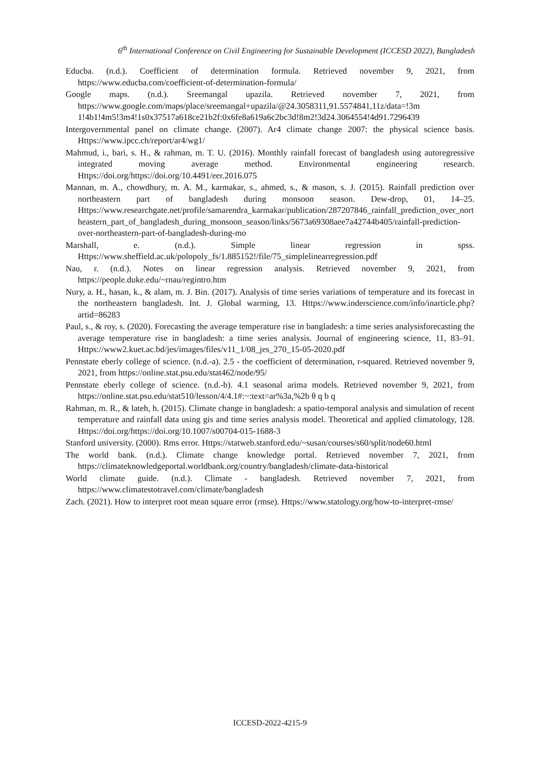6<sup>th</sup> International Conference on Civil Engineering for Sustainable Development (ICCESD 2022), Bangladesh
Educba. (n.d.). Coefficient of determination formula. Retrieved november 9, 2021, from https://www.educba.com/coefficient-of-determination-formula/
Google maps. (n.d.). Sreemangal upazila. Retrieved november 7, 2021, from https://www.google.com/maps/place/sreemangal+upazila/@24.3058311,91.5574841,11z/data=!3m 1!4b1!4m5!3m4!1s0x37517a618ce21b2f:0x6fe8a619a6c2bc3d!8m2!3d24.3064554!4d91.7296439
Intergovernmental panel on climate change. (2007). Ar4 climate change 2007: the physical science basis. Https://www.ipcc.ch/report/ar4/wg1/
Mahmud, i., bari, s. H., & rahman, m. T. U. (2016). Monthly rainfall forecast of bangladesh using autoregressive integrated moving average method. Environmental engineering research. Https://doi.org/https://doi.org/10.4491/eer.2016.075
Mannan, m. A., chowdhury, m. A. M., karmakar, s., ahmed, s., & mason, s. J. (2015). Rainfall prediction over northeastern part of bangladesh during monsoon season. Dew-drop, 01, 14–25. Https://www.researchgate.net/profile/samarendra_karmakar/publication/287207846_rainfall_prediction_over_northeastern_part_of_bangladesh_during_monsoon_season/links/5673a69308aee7a42744b405/rainfall-prediction-over-northeastern-part-of-bangladesh-during-mo
Marshall, e. (n.d.). Simple linear regression in spss. Https://www.sheffield.ac.uk/polopoly_fs/1.885152!/file/75_simplelinearregression.pdf
Nau, r. (n.d.). Notes on linear regression analysis. Retrieved november 9, 2021, from https://people.duke.edu/~rnau/regintro.htm
Nury, a. H., hasan, k., & alam, m. J. Bin. (2017). Analysis of time series variations of temperature and its forecast in the northeastern bangladesh. Int. J. Global warming, 13. Https://www.inderscience.com/info/inarticle.php?artid=86283
Paul, s., & roy, s. (2020). Forecasting the average temperature rise in bangladesh: a time series analysisforecasting the average temperature rise in bangladesh: a time series analysis. Journal of engineering science, 11, 83–91. Https://www2.kuet.ac.bd/jes/images/files/v11_1/08_jes_270_15-05-2020.pdf
Pennstate eberly college of science. (n.d.-a). 2.5 - the coefficient of determination, r-squared. Retrieved november 9, 2021, from https://online.stat.psu.edu/stat462/node/95/
Pennstate eberly college of science. (n.d.-b). 4.1 seasonal arima models. Retrieved november 9, 2021, from https://online.stat.psu.edu/stat510/lesson/4/4.1#:~:text=ar%3a,%2b θ q b q
Rahman, m. R., & lateh, h. (2015). Climate change in bangladesh: a spatio-temporal analysis and simulation of recent temperature and rainfall data using gis and time series analysis model. Theoretical and applied climatology, 128. Https://doi.org/https://doi.org/10.1007/s00704-015-1688-3
Stanford university. (2000). Rms error. Https://statweb.stanford.edu/~susan/courses/s60/split/node60.html
The world bank. (n.d.). Climate change knowledge portal. Retrieved november 7, 2021, from https://climateknowledgeportal.worldbank.org/country/bangladesh/climate-data-historical
World climate guide. (n.d.). Climate - bangladesh. Retrieved november 7, 2021, from https://www.climatestotravel.com/climate/bangladesh
Zach. (2021). How to interpret root mean square error (rmse). Https://www.statology.org/how-to-interpret-rmse/
ICCESD-2022-4215-9